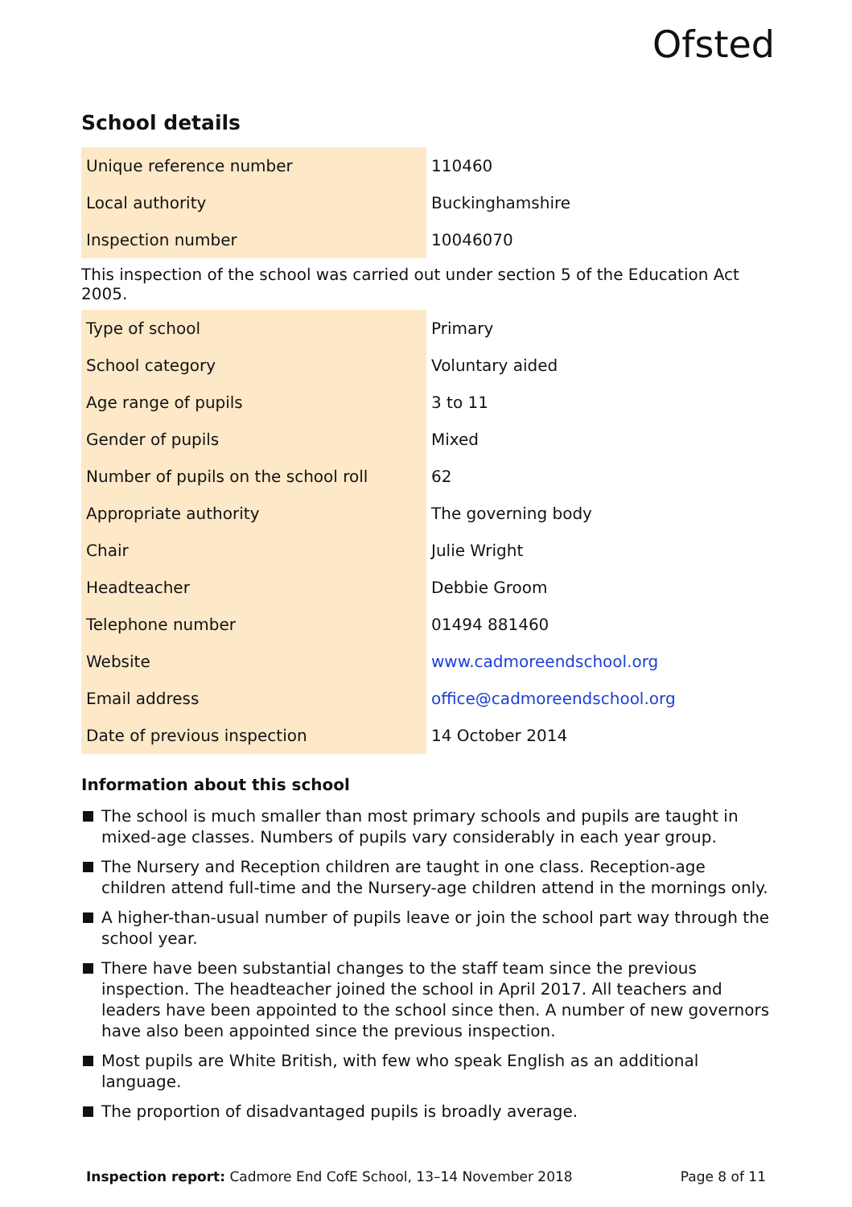Ofsted
School details
| Unique reference number | 110460 |
| Local authority | Buckinghamshire |
| Inspection number | 10046070 |
This inspection of the school was carried out under section 5 of the Education Act 2005.
| Type of school | Primary |
| School category | Voluntary aided |
| Age range of pupils | 3 to 11 |
| Gender of pupils | Mixed |
| Number of pupils on the school roll | 62 |
| Appropriate authority | The governing body |
| Chair | Julie Wright |
| Headteacher | Debbie Groom |
| Telephone number | 01494 881460 |
| Website | www.cadmoreendschool.org |
| Email address | office@cadmoreendschool.org |
| Date of previous inspection | 14 October 2014 |
Information about this school
The school is much smaller than most primary schools and pupils are taught in mixed-age classes. Numbers of pupils vary considerably in each year group.
The Nursery and Reception children are taught in one class. Reception-age children attend full-time and the Nursery-age children attend in the mornings only.
A higher-than-usual number of pupils leave or join the school part way through the school year.
There have been substantial changes to the staff team since the previous inspection. The headteacher joined the school in April 2017. All teachers and leaders have been appointed to the school since then. A number of new governors have also been appointed since the previous inspection.
Most pupils are White British, with few who speak English as an additional language.
The proportion of disadvantaged pupils is broadly average.
Inspection report: Cadmore End CofE School, 13–14 November 2018 Page 8 of 11